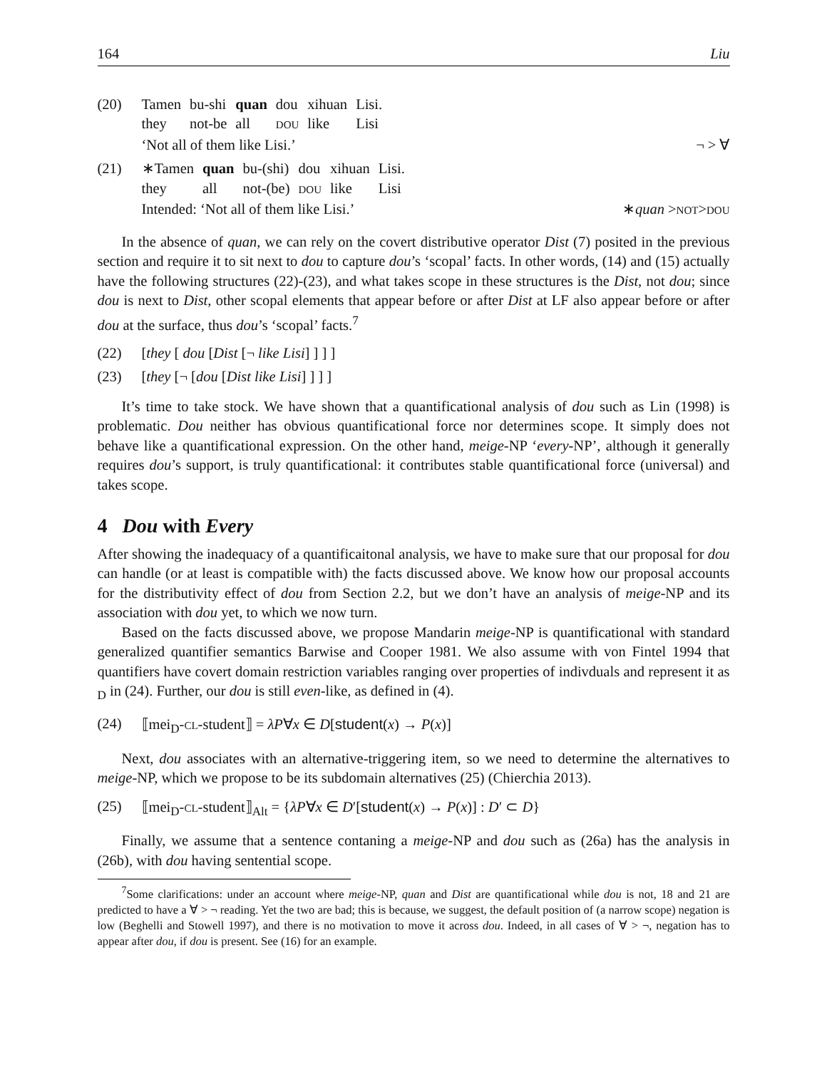164 Liu
(20)
| Tamen | bu-shi | quan | dou | xihuan | Lisi. |
| they | not-be | all | DOU | like | Lisi |
‘Not all of them like Lisi.’ ¬ > ∀
(21)
| ∗Tamen | quan | bu-(shi) | dou | xihuan | Lisi. |
| they | all | not-(be) | DOU | like | Lisi |
Intended: ‘Not all of them like Lisi.’ ∗quan >NOT>DOU
In the absence of quan, we can rely on the covert distributive operator Dist (7) posited in the previous section and require it to sit next to dou to capture dou’s ‘scopal’ facts. In other words, (14) and (15) actually have the following structures (22)-(23), and what takes scope in these structures is the Dist, not dou; since dou is next to Dist, other scopal elements that appear before or after Dist at LF also appear before or after dou at the surface, thus dou’s ‘scopal’ facts.<sup>7</sup>
(22) [they [ dou [Dist [¬ like Lisi] ] ] ]
(23) [they [¬ [dou [Dist like Lisi] ] ] ]
It’s time to take stock. We have shown that a quantificational analysis of dou such as Lin (1998) is problematic. Dou neither has obvious quantificational force nor determines scope. It simply does not behave like a quantificational expression. On the other hand, meige-NP ‘every-NP’, although it generally requires dou’s support, is truly quantificational: it contributes stable quantificational force (universal) and takes scope.
4 Dou with Every
After showing the inadequacy of a quantificaitonal analysis, we have to make sure that our proposal for dou can handle (or at least is compatible with) the facts discussed above. We know how our proposal accounts for the distributivity effect of dou from Section 2.2, but we don’t have an analysis of meige-NP and its association with dou yet, to which we now turn.
Based on the facts discussed above, we propose Mandarin meige-NP is quantificational with standard generalized quantifier semantics Barwise and Cooper 1981. We also assume with von Fintel 1994 that quantifiers have covert domain restriction variables ranging over properties of indivduals and represent it as <sub>D</sub> in (24). Further, our dou is still even-like, as defined in (4).
(24) ⟦mei<sub>D</sub>-CL-student⟧ = λP∀x ∈ D[student(x) → P(x)]
Next, dou associates with an alternative-triggering item, so we need to determine the alternatives to meige-NP, which we propose to be its subdomain alternatives (25) (Chierchia 2013).
(25) ⟦mei<sub>D</sub>-CL-student⟧<sub>Alt</sub> = {λP∀x ∈ D′[student(x) → P(x)] : D′ ⊂ D}
Finally, we assume that a sentence contaning a meige-NP and dou such as (26a) has the analysis in (26b), with dou having sentential scope.
<sup>7</sup> Some clarifications: under an account where meige-NP, quan and Dist are quantificational while dou is not, 18 and 21 are predicted to have a ∀ > ¬ reading. Yet the two are bad; this is because, we suggest, the default position of (a narrow scope) negation is low (Beghelli and Stowell 1997), and there is no motivation to move it across dou. Indeed, in all cases of ∀ > ¬, negation has to appear after dou, if dou is present. See (16) for an example.